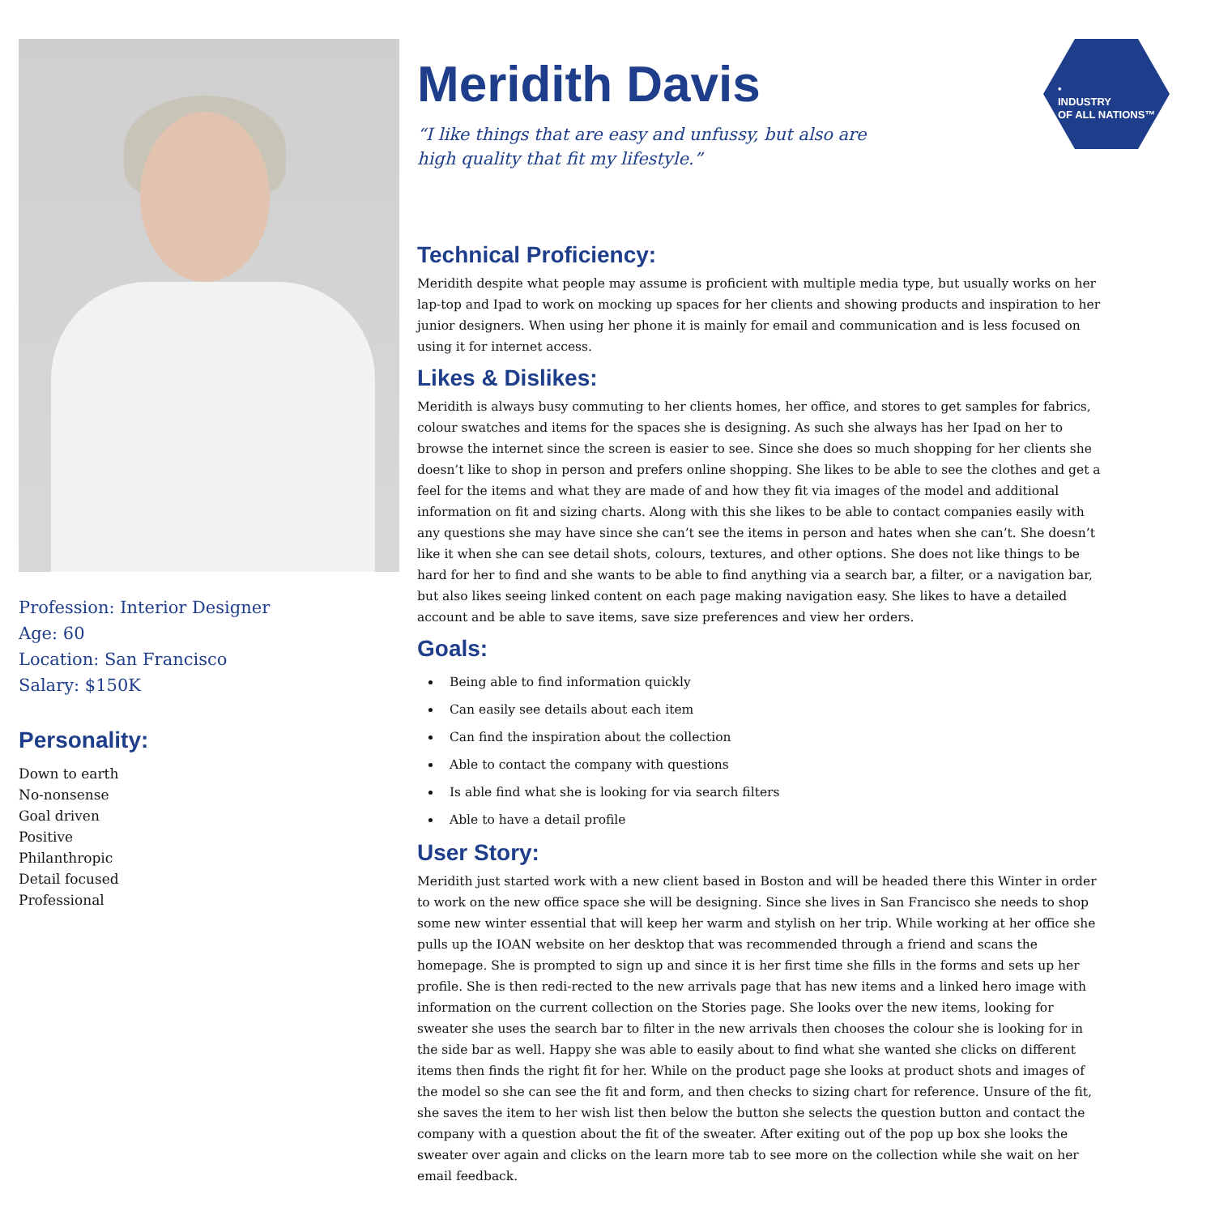•
INDUSTRY
OF ALL NATIONS™
Profession: Interior Designer
Age: 60
Location: San Francisco
Salary: $150K
Personality:
Down to earth
No-nonsense
Goal driven
Positive
Philanthropic
Detail focused
Professional
Meridith Davis
“I like things that are easy and unfussy, but also are
high quality that fit my lifestyle.”
Technical Proficiency:
Meridith despite what people may assume is proficient with multiple media type, but usually works on her lap-top and Ipad to work on mocking up spaces for her clients and showing products and inspiration to her junior designers. When using her phone it is mainly for email and communication and is less focused on using it for internet access.
Likes & Dislikes:
Meridith is always busy commuting to her clients homes, her office, and stores to get samples for fabrics, colour swatches and items for the spaces she is designing. As such she always has her Ipad on her to browse the internet since the screen is easier to see. Since she does so much shopping for her clients she doesn’t like to shop in person and prefers online shopping. She likes to be able to see the clothes and get a feel for the items and what they are made of and how they fit via images of the model and additional information on fit and sizing charts. Along with this she likes to be able to contact companies easily with any questions she may have since she can’t see the items in person and hates when she can’t. She doesn’t like it when she can see detail shots, colours, textures, and other options. She does not like things to be hard for her to find and she wants to be able to find anything via a search bar, a filter, or a navigation bar, but also likes seeing linked content on each page making navigation easy. She likes to have a detailed account and be able to save items, save size preferences and view her orders.
Goals:
Being able to find information quickly
Can easily see details about each item
Can find the inspiration about the collection
Able to contact the company with questions
Is able find what she is looking for via search filters
Able to have a detail profile
User Story:
Meridith just started work with a new client based in Boston and will be headed there this Winter in order to work on the new office space she will be designing. Since she lives in San Francisco she needs to shop some new winter essential that will keep her warm and stylish on her trip. While working at her office she pulls up the IOAN website on her desktop that was recommended through a friend and scans the homepage. She is prompted to sign up and since it is her first time she fills in the forms and sets up her profile. She is then redi-rected to the new arrivals page that has new items and a linked hero image with information on the current collection on the Stories page. She looks over the new items, looking for sweater she uses the search bar to filter in the new arrivals then chooses the colour she is looking for in the side bar as well. Happy she was able to easily about to find what she wanted she clicks on different items then finds the right fit for her. While on the product page she looks at product shots and images of the model so she can see the fit and form, and then checks to sizing chart for reference. Unsure of the fit, she saves the item to her wish list then below the button she selects the question button and contact the company with a question about the fit of the sweater. After exiting out of the pop up box she looks the sweater over again and clicks on the learn more tab to see more on the collection while she wait on her email feedback.